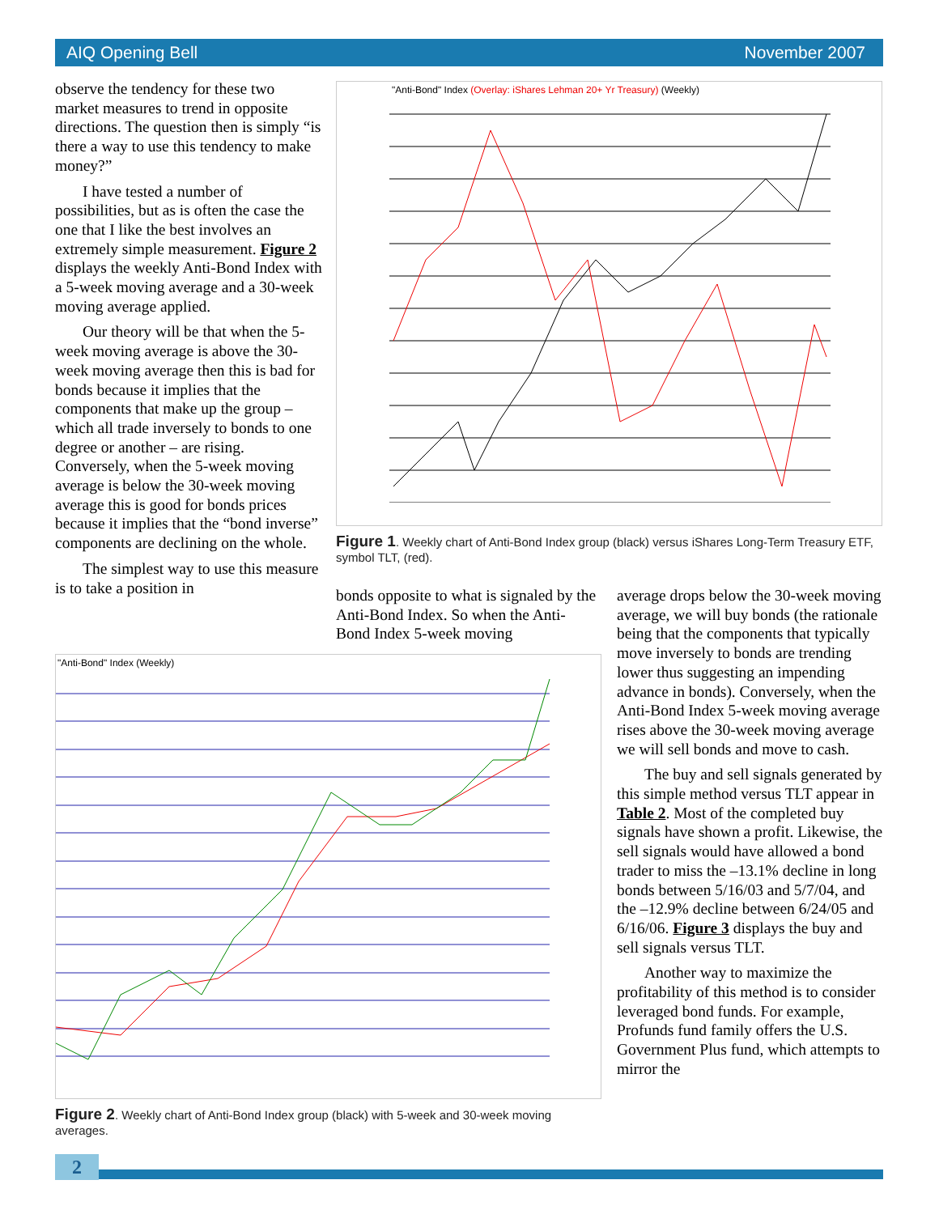AIQ Opening Bell November 2007
observe the tendency for these two market measures to trend in opposite directions. The question then is simply “is there a way to use this tendency to make money?”
I have tested a number of possibilities, but as is often the case the one that I like the best involves an extremely simple measurement. Figure 2 displays the weekly Anti-Bond Index with a 5-week moving average and a 30-week moving average applied.
Our theory will be that when the 5-week moving average is above the 30-week moving average then this is bad for bonds because it implies that the components that make up the group – which all trade inversely to bonds to one degree or another – are rising. Conversely, when the 5-week moving average is below the 30-week moving average this is good for bonds prices because it implies that the “bond inverse” components are declining on the whole.
The simplest way to use this measure is to take a position in
"Anti-Bond" Index (Overlay: iShares Lehman 20+ Yr Treasury) (Weekly)
96.64 96 95.36 94.72 94.08 93.44 92.8 92.16 91.52 90.88 90.24 89.6 88.96 88.32 87.68 87.04 86.4 85.76 85.12 84.48 83.84 83.2 82.56
Figure 1. Weekly chart of Anti-Bond Index group (black) versus iShares Long-Term Treasury ETF, symbol TLT, (red).
bonds opposite to what is signaled by the Anti-Bond Index. So when the Anti-Bond Index 5-week moving
average drops below the 30-week moving average, we will buy bonds (the rationale being that the components that typically move inversely to bonds are trending lower thus suggesting an impending advance in bonds). Conversely, when the Anti-Bond Index 5-week moving average rises above the 30-week moving average we will sell bonds and move to cash.
The buy and sell signals generated by this simple method versus TLT appear in Table 2. Most of the completed buy signals have shown a profit. Likewise, the sell signals would have allowed a bond trader to miss the –13.1% decline in long bonds between 5/16/03 and 5/7/04, and the –12.9% decline between 6/24/05 and 6/16/06. Figure 3 displays the buy and sell signals versus TLT.
Another way to maximize the profitability of this method is to consider leveraged bond funds. For example, Profunds fund family offers the U.S. Government Plus fund, which attempts to mirror the
"Anti-Bond" Index (Weekly)
Figure 2. Weekly chart of Anti-Bond Index group (black) with 5-week and 30-week moving averages.
2